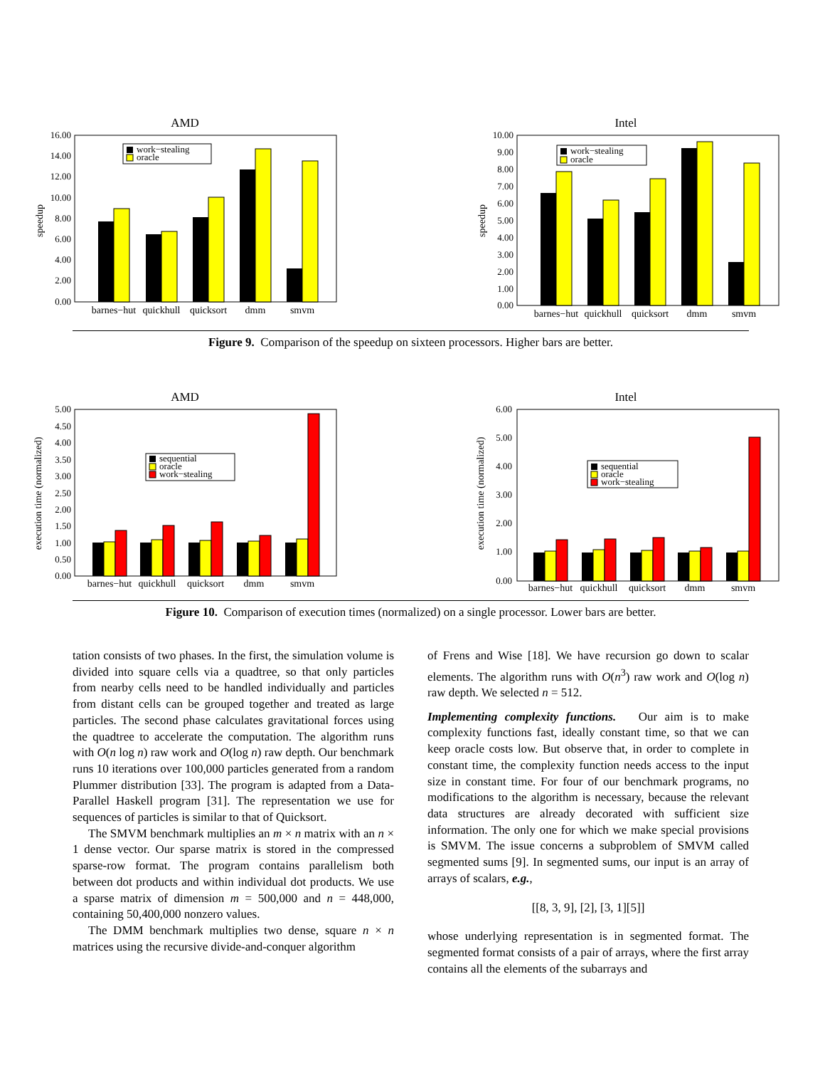AMD
speedup
16.00
14.00
12.00
10.00
8.00
6.00
4.00
2.00
0.00
work−stealing
oracle
barnes−hut
quickhull
quicksort
dmm
smvm
Intel
speedup
10.00
9.00
8.00
7.00
6.00
5.00
4.00
3.00
2.00
1.00
0.00
work−stealing
oracle
barnes−hut
quickhull
quicksort
dmm
smvm
Figure 9. Comparison of the speedup on sixteen processors. Higher bars are better.
AMD
execution time (normalized)
5.00
4.50
4.00
3.50
3.00
2.50
2.00
1.50
1.00
0.50
0.00
sequential
oracle
work−stealing
barnes−hut
quickhull
quicksort
dmm
smvm
Intel
execution time (normalized)
6.00
5.00
4.00
3.00
2.00
1.00
0.00
sequential
oracle
work−stealing
barnes−hut
quickhull
quicksort
dmm
smvm
Figure 10. Comparison of execution times (normalized) on a single processor. Lower bars are better.
tation consists of two phases. In the first, the simulation volume is divided into square cells via a quadtree, so that only particles from nearby cells need to be handled individually and particles from distant cells can be grouped together and treated as large particles. The second phase calculates gravitational forces using the quadtree to accelerate the computation. The algorithm runs with O(n log n) raw work and O(log n) raw depth. Our benchmark runs 10 iterations over 100,000 particles generated from a random Plummer distribution [33]. The program is adapted from a Data-Parallel Haskell program [31]. The representation we use for sequences of particles is similar to that of Quicksort.
The SMVM benchmark multiplies an m × n matrix with an n × 1 dense vector. Our sparse matrix is stored in the compressed sparse-row format. The program contains parallelism both between dot products and within individual dot products. We use a sparse matrix of dimension m = 500,000 and n = 448,000, containing 50,400,000 nonzero values.
The DMM benchmark multiplies two dense, square n × n matrices using the recursive divide-and-conquer algorithm
of Frens and Wise [18]. We have recursion go down to scalar elements. The algorithm runs with O(n<sup>3</sup>) raw work and O(log n) raw depth. We selected n = 512.
Implementing complexity functions. Our aim is to make complexity functions fast, ideally constant time, so that we can keep oracle costs low. But observe that, in order to complete in constant time, the complexity function needs access to the input size in constant time. For four of our benchmark programs, no modifications to the algorithm is necessary, because the relevant data structures are already decorated with sufficient size information. The only one for which we make special provisions is SMVM. The issue concerns a subproblem of SMVM called segmented sums [9]. In segmented sums, our input is an array of arrays of scalars, e.g.,
[[8, 3, 9], [2], [3, 1][5]]
whose underlying representation is in segmented format. The segmented format consists of a pair of arrays, where the first array contains all the elements of the subarrays and